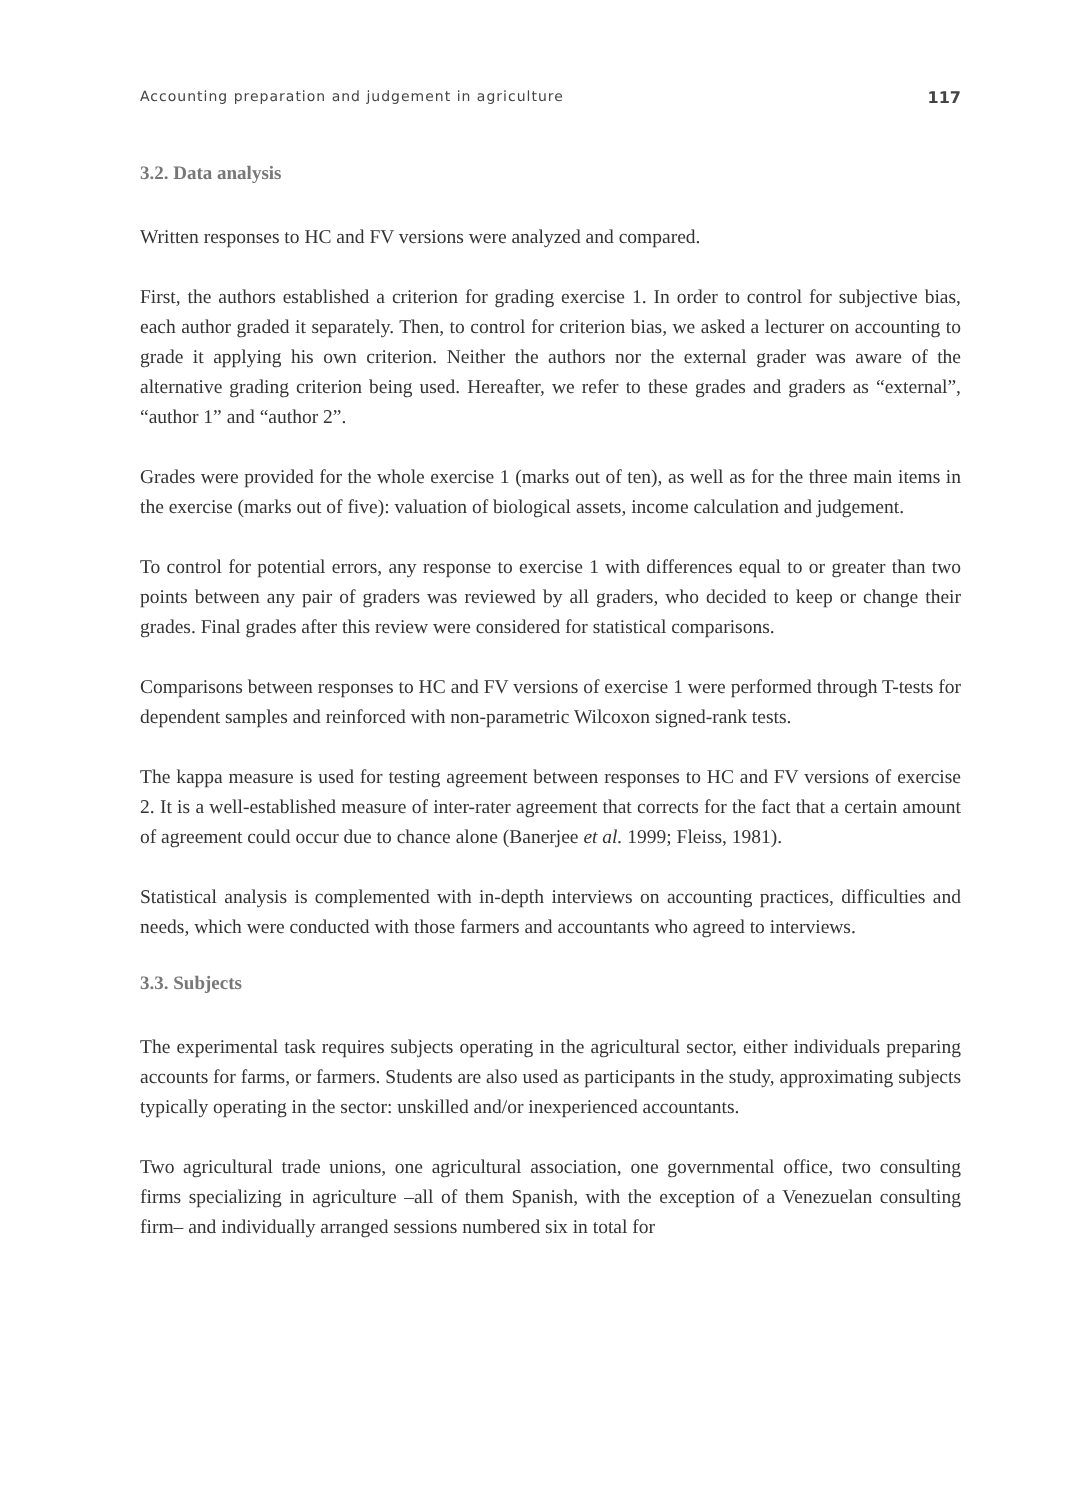Accounting preparation and judgement in agriculture 117
3.2. Data analysis
Written responses to HC and FV versions were analyzed and compared.
First, the authors established a criterion for grading exercise 1. In order to control for subjective bias, each author graded it separately. Then, to control for criterion bias, we asked a lecturer on accounting to grade it applying his own criterion. Neither the authors nor the external grader was aware of the alternative grading criterion being used. Hereafter, we refer to these grades and graders as “external”, “author 1” and “author 2”.
Grades were provided for the whole exercise 1 (marks out of ten), as well as for the three main items in the exercise (marks out of five): valuation of biological assets, income calculation and judgement.
To control for potential errors, any response to exercise 1 with differences equal to or greater than two points between any pair of graders was reviewed by all graders, who decided to keep or change their grades. Final grades after this review were considered for statistical comparisons.
Comparisons between responses to HC and FV versions of exercise 1 were performed through T-tests for dependent samples and reinforced with non-parametric Wilcoxon signed-rank tests.
The kappa measure is used for testing agreement between responses to HC and FV versions of exercise 2. It is a well-established measure of inter-rater agreement that corrects for the fact that a certain amount of agreement could occur due to chance alone (Banerjee et al. 1999; Fleiss, 1981).
Statistical analysis is complemented with in-depth interviews on accounting practices, difficulties and needs, which were conducted with those farmers and accountants who agreed to interviews.
3.3. Subjects
The experimental task requires subjects operating in the agricultural sector, either individuals preparing accounts for farms, or farmers. Students are also used as participants in the study, approximating subjects typically operating in the sector: unskilled and/or inexperienced accountants.
Two agricultural trade unions, one agricultural association, one governmental office, two consulting firms specializing in agriculture –all of them Spanish, with the exception of a Venezuelan consulting firm– and individually arranged sessions numbered six in total for